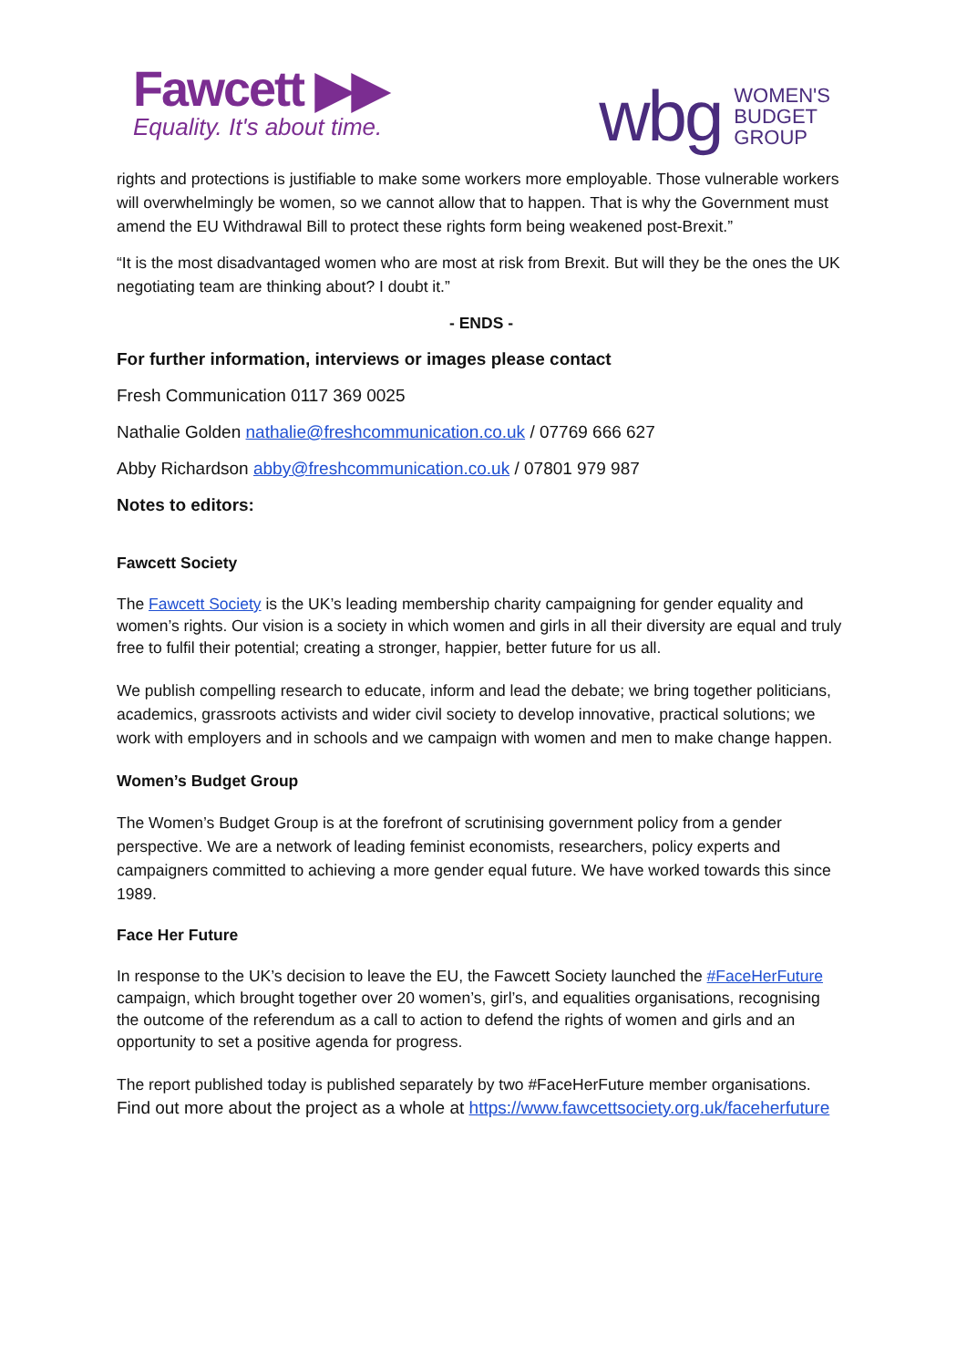Fawcett ▶▶
Equality. It's about time.
wbg WOMEN'S
BUDGET
GROUP
rights and protections is justifiable to make some workers more employable. Those vulnerable workers will overwhelmingly be women, so we cannot allow that to happen. That is why the Government must amend the EU Withdrawal Bill to protect these rights form being weakened post-Brexit.”
“It is the most disadvantaged women who are most at risk from Brexit. But will they be the ones the UK negotiating team are thinking about? I doubt it.”
- ENDS -
For further information, interviews or images please contact
Fresh Communication 0117 369 0025
Nathalie Golden nathalie@freshcommunication.co.uk / 07769 666 627
Abby Richardson abby@freshcommunication.co.uk / 07801 979 987
Notes to editors:
Fawcett Society
The Fawcett Society is the UK’s leading membership charity campaigning for gender equality and women’s rights. Our vision is a society in which women and girls in all their diversity are equal and truly free to fulfil their potential; creating a stronger, happier, better future for us all.
We publish compelling research to educate, inform and lead the debate; we bring together politicians, academics, grassroots activists and wider civil society to develop innovative, practical solutions; we work with employers and in schools and we campaign with women and men to make change happen.
Women’s Budget Group
The Women’s Budget Group is at the forefront of scrutinising government policy from a gender perspective. We are a network of leading feminist economists, researchers, policy experts and campaigners committed to achieving a more gender equal future. We have worked towards this since 1989.
Face Her Future
In response to the UK’s decision to leave the EU, the Fawcett Society launched the #FaceHerFuture campaign, which brought together over 20 women’s, girl’s, and equalities organisations, recognising the outcome of the referendum as a call to action to defend the rights of women and girls and an opportunity to set a positive agenda for progress.
The report published today is published separately by two #FaceHerFuture member organisations. Find out more about the project as a whole at https://www.fawcettsociety.org.uk/faceherfuture